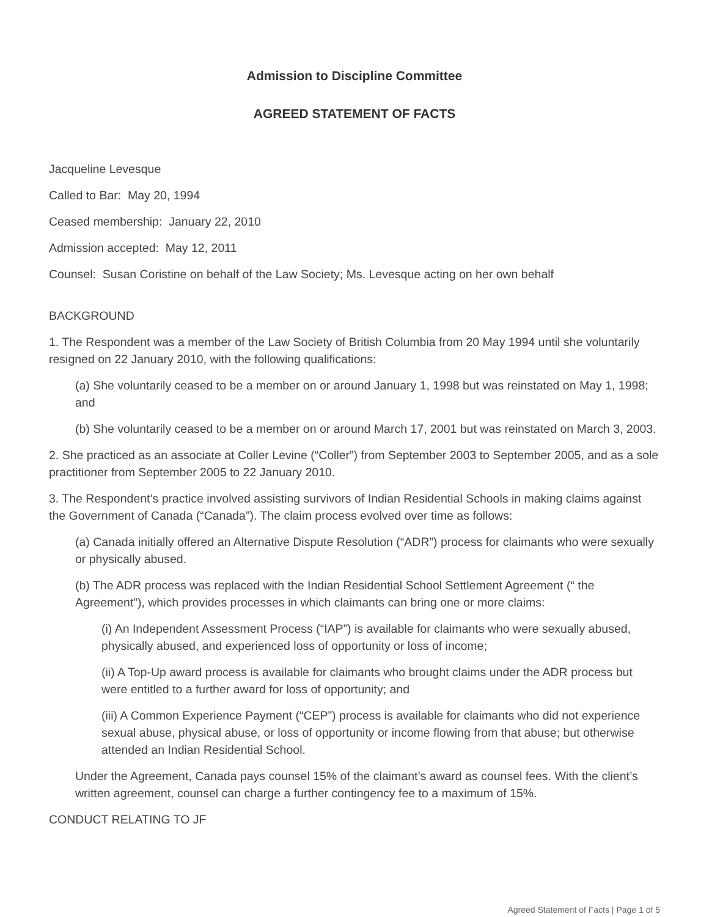Admission to Discipline Committee
AGREED STATEMENT OF FACTS
Jacqueline Levesque
Called to Bar: May 20, 1994
Ceased membership: January 22, 2010
Admission accepted: May 12, 2011
Counsel: Susan Coristine on behalf of the Law Society; Ms. Levesque acting on her own behalf
BACKGROUND
1. The Respondent was a member of the Law Society of British Columbia from 20 May 1994 until she voluntarily resigned on 22 January 2010, with the following qualifications:
(a) She voluntarily ceased to be a member on or around January 1, 1998 but was reinstated on May 1, 1998; and
(b) She voluntarily ceased to be a member on or around March 17, 2001 but was reinstated on March 3, 2003.
2. She practiced as an associate at Coller Levine (“Coller”) from September 2003 to September 2005, and as a sole practitioner from September 2005 to 22 January 2010.
3. The Respondent’s practice involved assisting survivors of Indian Residential Schools in making claims against the Government of Canada (“Canada”). The claim process evolved over time as follows:
(a) Canada initially offered an Alternative Dispute Resolution (“ADR”) process for claimants who were sexually or physically abused.
(b) The ADR process was replaced with the Indian Residential School Settlement Agreement (“ the Agreement”), which provides processes in which claimants can bring one or more claims:
(i) An Independent Assessment Process (“IAP”) is available for claimants who were sexually abused, physically abused, and experienced loss of opportunity or loss of income;
(ii) A Top-Up award process is available for claimants who brought claims under the ADR process but were entitled to a further award for loss of opportunity; and
(iii) A Common Experience Payment (“CEP”) process is available for claimants who did not experience sexual abuse, physical abuse, or loss of opportunity or income flowing from that abuse; but otherwise attended an Indian Residential School.
Under the Agreement, Canada pays counsel 15% of the claimant’s award as counsel fees. With the client’s written agreement, counsel can charge a further contingency fee to a maximum of 15%.
CONDUCT RELATING TO JF
Agreed Statement of Facts | Page 1 of 5